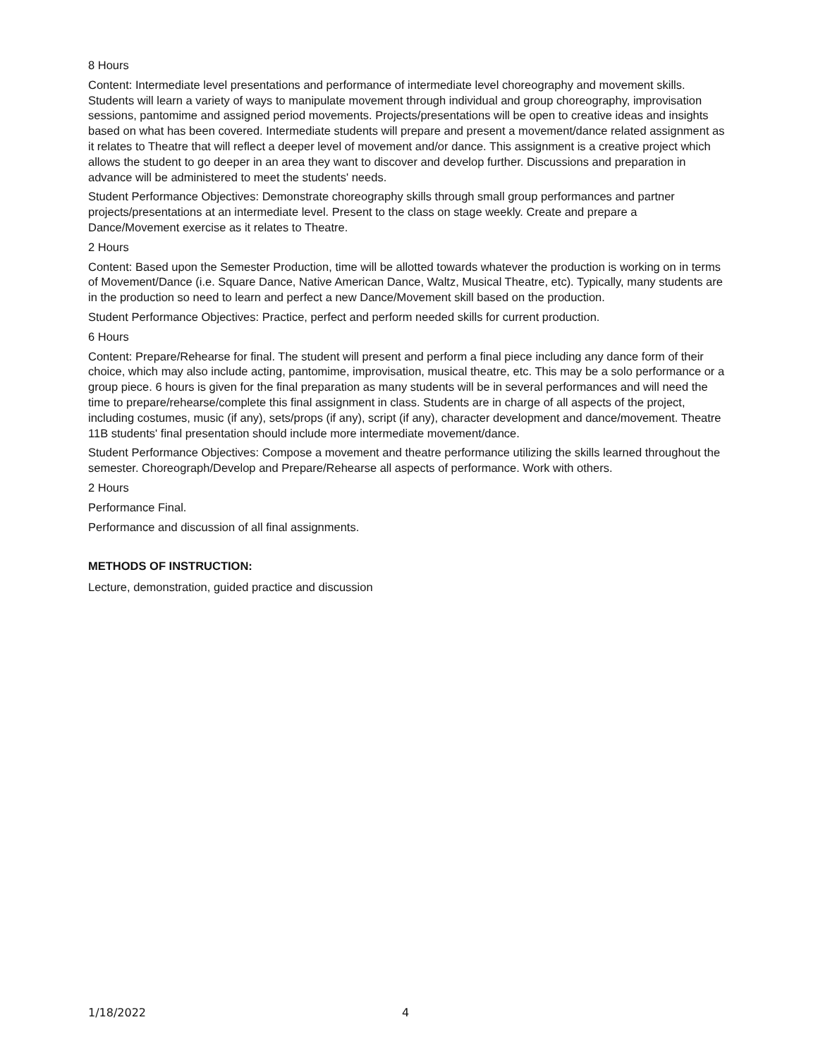8 Hours
Content: Intermediate level presentations and performance of intermediate level choreography and movement skills. Students will learn a variety of ways to manipulate movement through individual and group choreography, improvisation sessions, pantomime and assigned period movements. Projects/presentations will be open to creative ideas and insights based on what has been covered. Intermediate students will prepare and present a movement/dance related assignment as it relates to Theatre that will reflect a deeper level of movement and/or dance. This assignment is a creative project which allows the student to go deeper in an area they want to discover and develop further. Discussions and preparation in advance will be administered to meet the students' needs.
Student Performance Objectives: Demonstrate choreography skills through small group performances and partner projects/presentations at an intermediate level. Present to the class on stage weekly. Create and prepare a Dance/Movement exercise as it relates to Theatre.
2 Hours
Content: Based upon the Semester Production, time will be allotted towards whatever the production is working on in terms of Movement/Dance (i.e. Square Dance, Native American Dance, Waltz, Musical Theatre, etc). Typically, many students are in the production so need to learn and perfect a new Dance/Movement skill based on the production.
Student Performance Objectives: Practice, perfect and perform needed skills for current production.
6 Hours
Content: Prepare/Rehearse for final. The student will present and perform a final piece including any dance form of their choice, which may also include acting, pantomime, improvisation, musical theatre, etc. This may be a solo performance or a group piece. 6 hours is given for the final preparation as many students will be in several performances and will need the time to prepare/rehearse/complete this final assignment in class. Students are in charge of all aspects of the project, including costumes, music (if any), sets/props (if any), script (if any), character development and dance/movement. Theatre 11B students' final presentation should include more intermediate movement/dance.
Student Performance Objectives: Compose a movement and theatre performance utilizing the skills learned throughout the semester. Choreograph/Develop and Prepare/Rehearse all aspects of performance. Work with others.
2 Hours
Performance Final.
Performance and discussion of all final assignments.
METHODS OF INSTRUCTION:
Lecture, demonstration, guided practice and discussion
1/18/2022 4